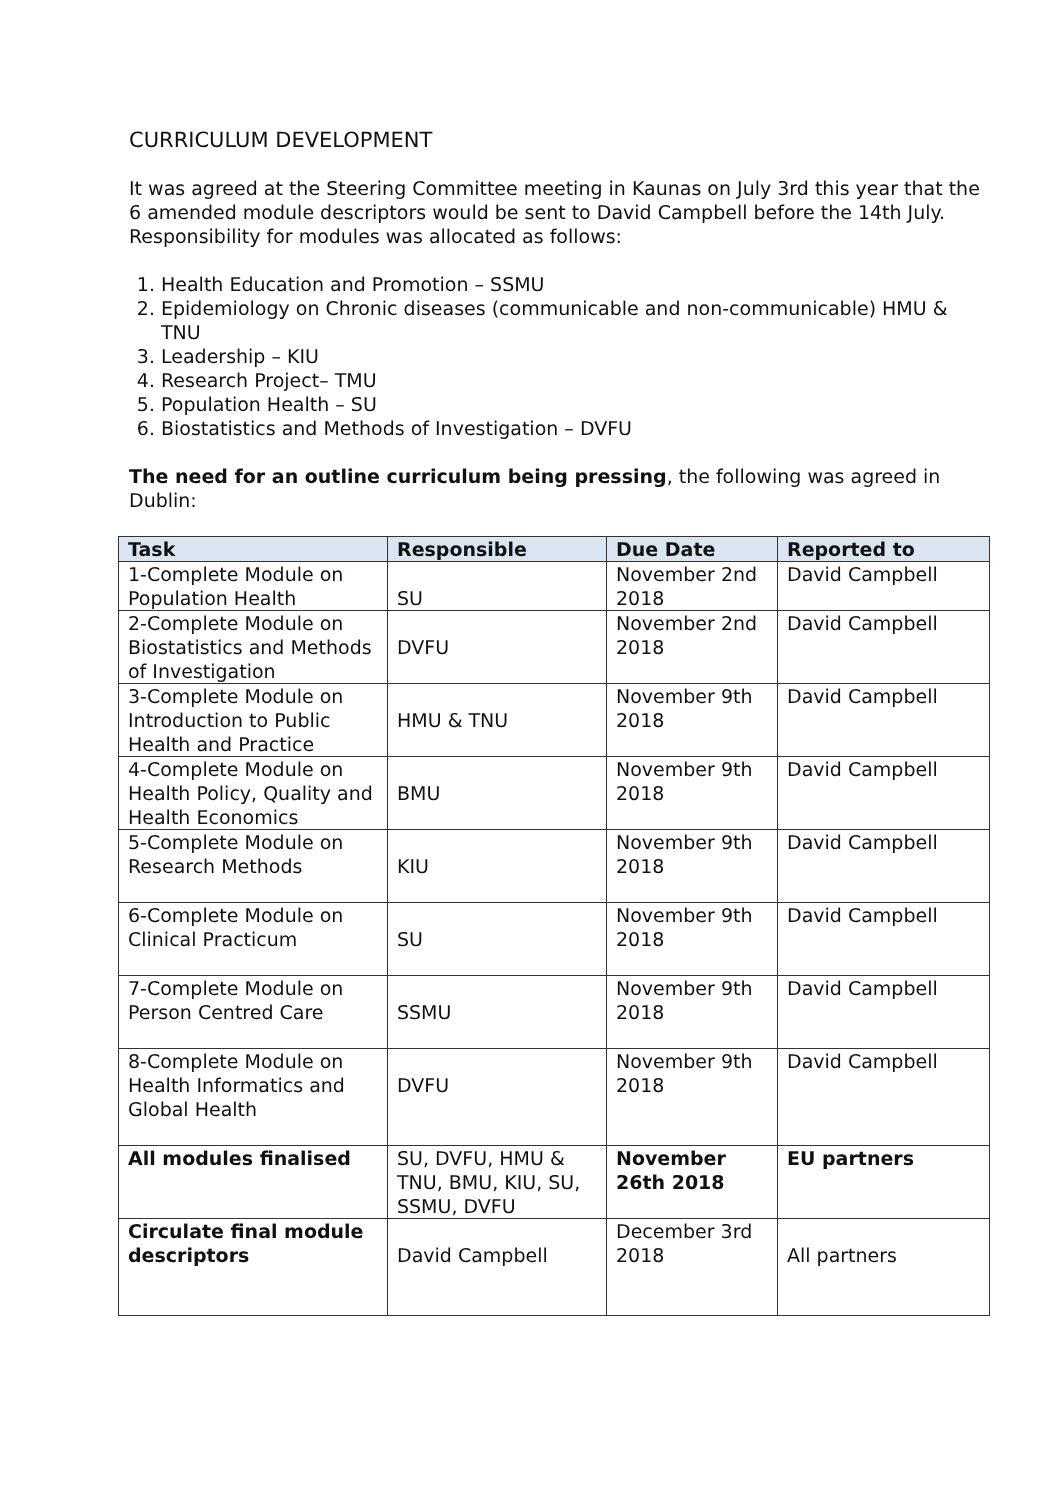CURRICULUM DEVELOPMENT
It was agreed at the Steering Committee meeting in Kaunas on July 3rd this year that the 6 amended module descriptors would be sent to David Campbell before the 14th July. Responsibility for modules was allocated as follows:
1. Health Education and Promotion – SSMU
2. Epidemiology on Chronic diseases (communicable and non-communicable) HMU & TNU
3. Leadership – KIU
4. Research Project– TMU
5. Population Health – SU
6. Biostatistics and Methods of Investigation – DVFU
The need for an outline curriculum being pressing, the following was agreed in Dublin:
| Task | Responsible | Due Date | Reported to |
| --- | --- | --- | --- |
| 1-Complete Module on Population Health | SU | November 2nd 2018 | David Campbell |
| 2-Complete Module on Biostatistics and Methods of Investigation | DVFU | November 2nd 2018 | David Campbell |
| 3-Complete Module on Introduction to Public Health and Practice | HMU & TNU | November 9th 2018 | David Campbell |
| 4-Complete Module on Health Policy, Quality and Health Economics | BMU | November 9th 2018 | David Campbell |
| 5-Complete Module on Research Methods | KIU | November 9th 2018 | David Campbell |
| 6-Complete Module on Clinical Practicum | SU | November 9th 2018 | David Campbell |
| 7-Complete Module on Person Centred Care | SSMU | November 9th 2018 | David Campbell |
| 8-Complete Module on Health Informatics and Global Health | DVFU | November 9th 2018 | David Campbell |
| All modules finalised | SU, DVFU, HMU & TNU, BMU, KIU, SU, SSMU, DVFU | November 26th 2018 | EU partners |
| Circulate final module descriptors | David Campbell | December 3rd 2018 | All partners |